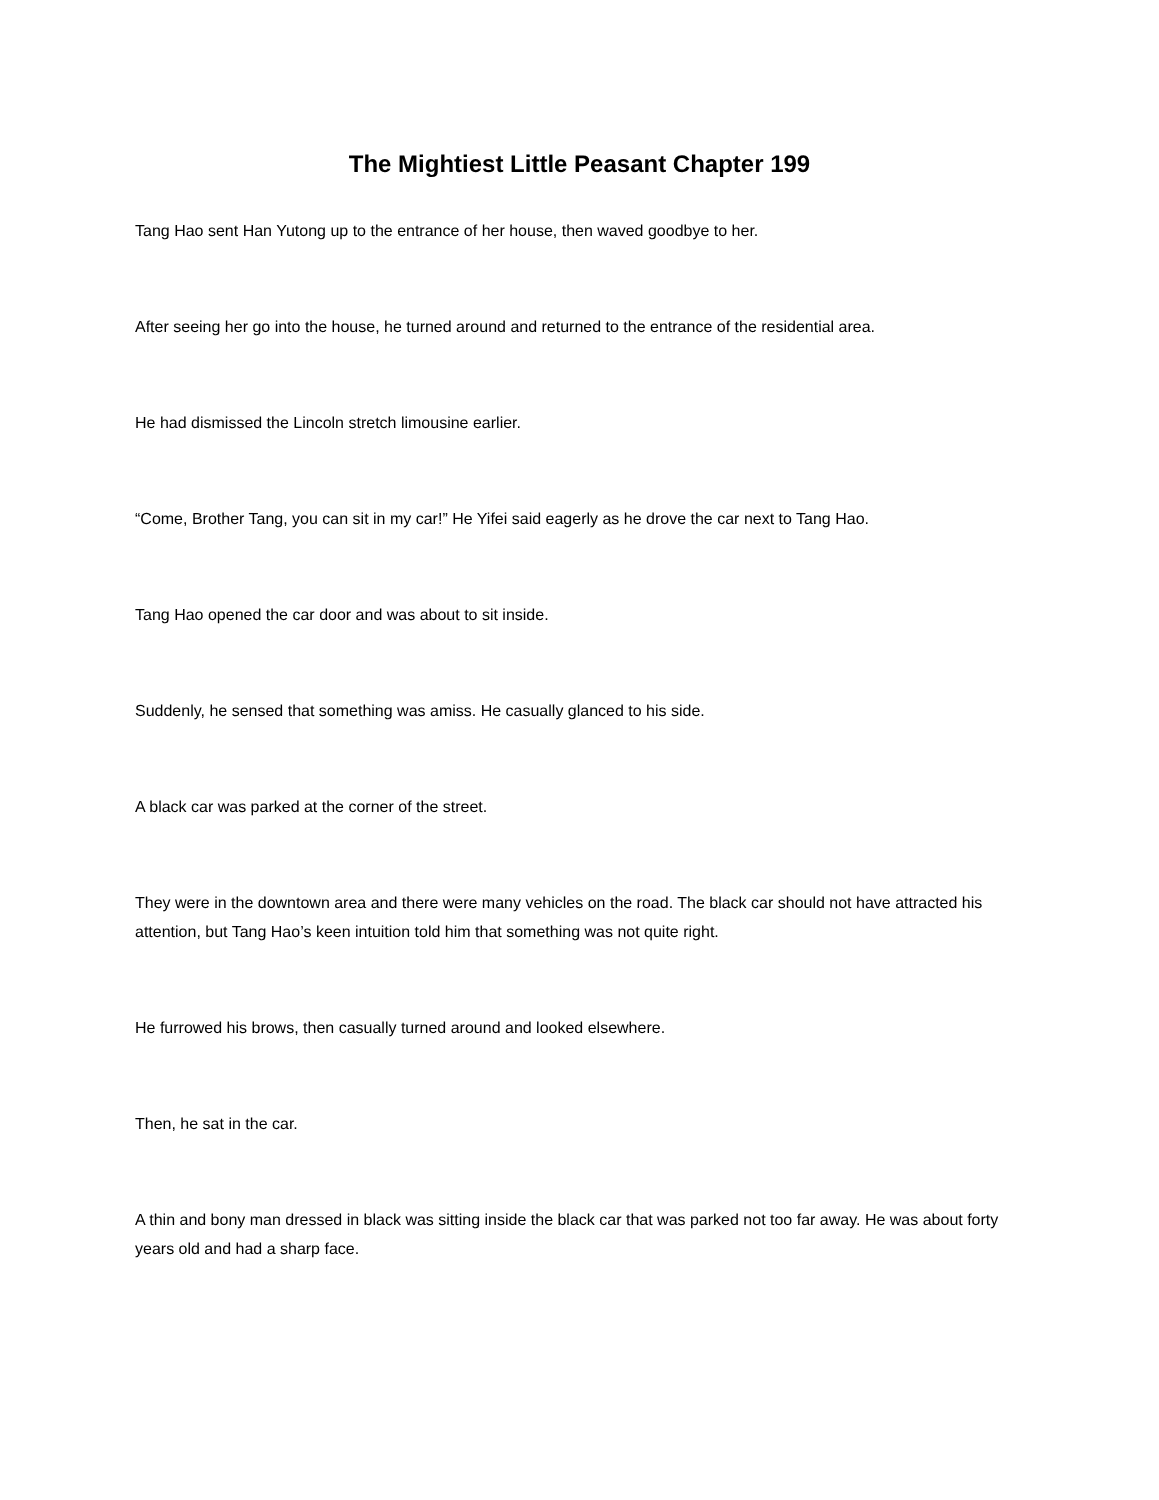The Mightiest Little Peasant Chapter 199
Tang Hao sent Han Yutong up to the entrance of her house, then waved goodbye to her.
After seeing her go into the house, he turned around and returned to the entrance of the residential area.
He had dismissed the Lincoln stretch limousine earlier.
“Come, Brother Tang, you can sit in my car!” He Yifei said eagerly as he drove the car next to Tang Hao.
Tang Hao opened the car door and was about to sit inside.
Suddenly, he sensed that something was amiss. He casually glanced to his side.
A black car was parked at the corner of the street.
They were in the downtown area and there were many vehicles on the road. The black car should not have attracted his attention, but Tang Hao’s keen intuition told him that something was not quite right.
He furrowed his brows, then casually turned around and looked elsewhere.
Then, he sat in the car.
A thin and bony man dressed in black was sitting inside the black car that was parked not too far away. He was about forty years old and had a sharp face.